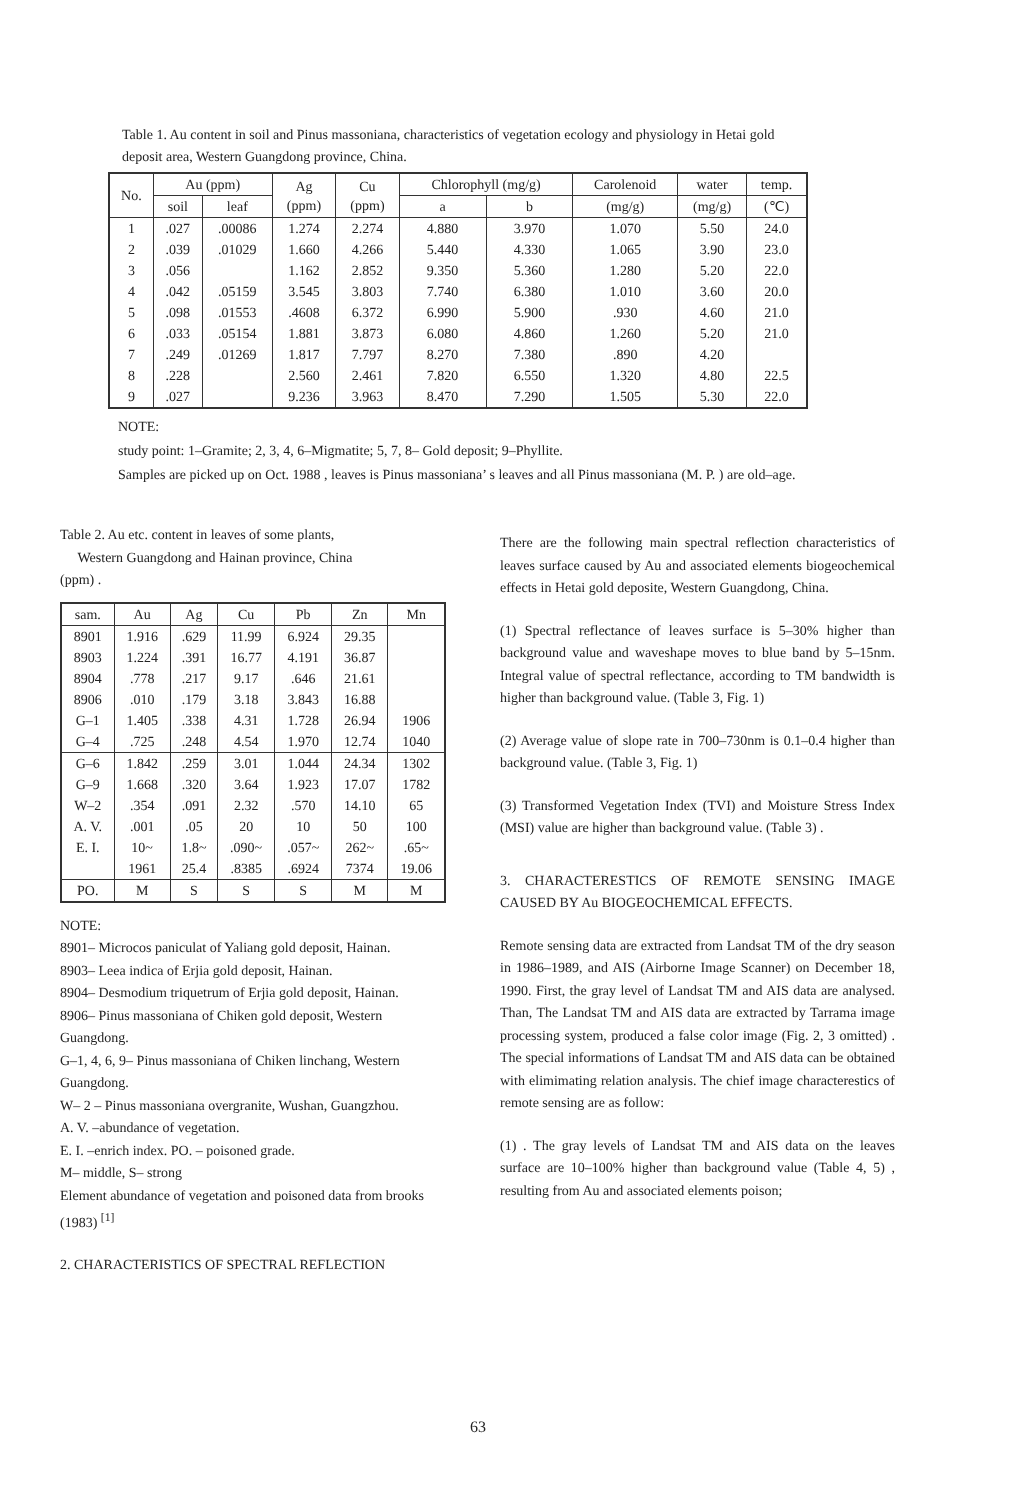Table 1. Au content in soil and Pinus massoniana, characteristics of vegetation ecology and physiology in Hetai gold deposit area, Western Guangdong province, China.
| No. | Au (ppm) | | Ag (ppm) | Cu (ppm) | Chlorophyll (mg/g) | | Carolenoid | water | temp. |
| --- | --- | --- | --- | --- | --- | --- | --- | --- | --- |
| | soil | leaf | | | a | b | (mg/g) | (mg/g) | (℃) |
| 1 | .027 | .00086 | 1.274 | 2.274 | 4.880 | 3.970 | 1.070 | 5.50 | 24.0 |
| 2 | .039 | .01029 | 1.660 | 4.266 | 5.440 | 4.330 | 1.065 | 3.90 | 23.0 |
| 3 | .056 | | 1.162 | 2.852 | 9.350 | 5.360 | 1.280 | 5.20 | 22.0 |
| 4 | .042 | .05159 | 3.545 | 3.803 | 7.740 | 6.380 | 1.010 | 3.60 | 20.0 |
| 5 | .098 | .01553 | .4608 | 6.372 | 6.990 | 5.900 | .930 | 4.60 | 21.0 |
| 6 | .033 | .05154 | 1.881 | 3.873 | 6.080 | 4.860 | 1.260 | 5.20 | 21.0 |
| 7 | .249 | .01269 | 1.817 | 7.797 | 8.270 | 7.380 | .890 | 4.20 | |
| 8 | .228 | | 2.560 | 2.461 | 7.820 | 6.550 | 1.320 | 4.80 | 22.5 |
| 9 | .027 | | 9.236 | 3.963 | 8.470 | 7.290 | 1.505 | 5.30 | 22.0 |
NOTE:
study point: 1–Gramite; 2, 3, 4, 6–Migmatite; 5, 7, 8– Gold deposit; 9–Phyllite.
Samples are picked up on Oct. 1988 , leaves is Pinus massoniana’ s leaves and all Pinus massoniana (M. P. ) are old–age.
Table 2. Au etc. content in leaves of some plants,
Western Guangdong and Hainan province, China
(ppm) .
| sam. | Au | Ag | Cu | Pb | Zn | Mn |
| --- | --- | --- | --- | --- | --- | --- |
| 8901 | 1.916 | .629 | 11.99 | 6.924 | 29.35 | |
| 8903 | 1.224 | .391 | 16.77 | 4.191 | 36.87 | |
| 8904 | .778 | .217 | 9.17 | .646 | 21.61 | |
| 8906 | .010 | .179 | 3.18 | 3.843 | 16.88 | |
| G–1 | 1.405 | .338 | 4.31 | 1.728 | 26.94 | 1906 |
| G–4 | .725 | .248 | 4.54 | 1.970 | 12.74 | 1040 |
| G–6 | 1.842 | .259 | 3.01 | 1.044 | 24.34 | 1302 |
| G–9 | 1.668 | .320 | 3.64 | 1.923 | 17.07 | 1782 |
| W–2 | .354 | .091 | 2.32 | .570 | 14.10 | 65 |
| A. V. | .001 | .05 | 20 | 10 | 50 | 100 |
| E. I. | 10~ | 1.8~ | .090~ | .057~ | 262~ | .65~ |
| | 1961 | 25.4 | .8385 | .6924 | 7374 | 19.06 |
| PO. | M | S | S | S | M | M |
NOTE:
8901– Microcos paniculat of Yaliang gold deposit, Hainan.
8903– Leea indica of Erjia gold deposit, Hainan.
8904– Desmodium triquetrum of Erjia gold deposit, Hainan.
8906– Pinus massoniana of Chiken gold deposit, Western Guangdong.
G–1, 4, 6, 9– Pinus massoniana of Chiken linchang, Western Guangdong.
W– 2 – Pinus massoniana overgranite, Wushan, Guangzhou.
A. V. –abundance of vegetation.
E. I. –enrich index. PO. – poisoned grade.
M– middle, S– strong
Element abundance of vegetation and poisoned data from brooks (1983) <sup>[1]</sup>
2. CHARACTERISTICS OF SPECTRAL REFLECTION
There are the following main spectral reflection characteristics of leaves surface caused by Au and associated elements biogeochemical effects in Hetai gold deposite, Western Guangdong, China.
(1) Spectral reflectance of leaves surface is 5–30% higher than background value and waveshape moves to blue band by 5–15nm. Integral value of spectral reflectance, according to TM bandwidth is higher than background value. (Table 3, Fig. 1)
(2) Average value of slope rate in 700–730nm is 0.1–0.4 higher than background value. (Table 3, Fig. 1)
(3) Transformed Vegetation Index (TVI) and Moisture Stress Index (MSI) value are higher than background value. (Table 3) .
3. CHARACTERESTICS OF REMOTE SENSING IMAGE CAUSED BY Au BIOGEOCHEMICAL EFFECTS.
Remote sensing data are extracted from Landsat TM of the dry season in 1986–1989, and AIS (Airborne Image Scanner) on December 18, 1990. First, the gray level of Landsat TM and AIS data are analysed. Than, The Landsat TM and AIS data are extracted by Tarrama image processing system, produced a false color image (Fig. 2, 3 omitted) . The special informations of Landsat TM and AIS data can be obtained with elimimating relation analysis. The chief image characterestics of remote sensing are as follow:
(1) . The gray levels of Landsat TM and AIS data on the leaves surface are 10–100% higher than background value (Table 4, 5) , resulting from Au and associated elements poison;
63